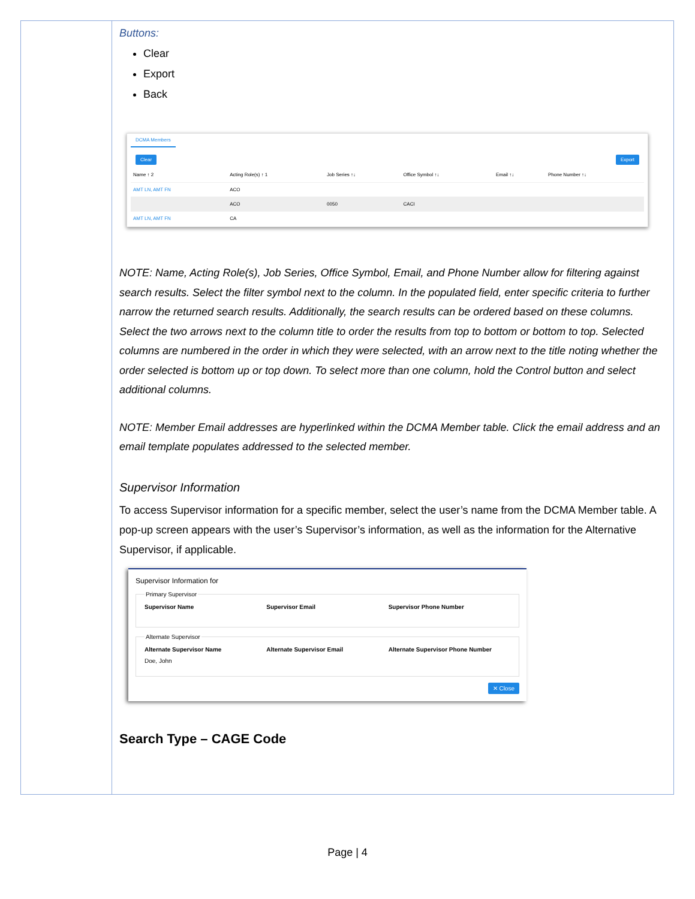Buttons:
Clear
Export
Back
DCMA Members
Clear Export
| Name ↑ 2 | Acting Role(s) ↑ 1 | Job Series ↑↓ | Office Symbol ↑↓ | Email ↑↓ | Phone Number ↑↓ |
| --- | --- | --- | --- | --- | --- |
| AMT LN, AMT FN | ACO | | | | |
| | ACO | 0050 | CACI | | |
| AMT LN, AMT FN | CA | | | | |
NOTE: Name, Acting Role(s), Job Series, Office Symbol, Email, and Phone Number allow for filtering against search results. Select the filter symbol next to the column. In the populated field, enter specific criteria to further narrow the returned search results. Additionally, the search results can be ordered based on these columns. Select the two arrows next to the column title to order the results from top to bottom or bottom to top. Selected columns are numbered in the order in which they were selected, with an arrow next to the title noting whether the order selected is bottom up or top down. To select more than one column, hold the Control button and select additional columns.
NOTE: Member Email addresses are hyperlinked within the DCMA Member table. Click the email address and an email template populates addressed to the selected member.
Supervisor Information
To access Supervisor information for a specific member, select the user’s name from the DCMA Member table. A pop-up screen appears with the user’s Supervisor’s information, as well as the information for the Alternative Supervisor, if applicable.
Supervisor Information for Primary Supervisor
Supervisor Name Supervisor Email Supervisor Phone Number
Alternate Supervisor
Alternate Supervisor Name
Doe, John
Alternate Supervisor Email Alternate Supervisor Phone Number
✕ Close
Search Type – CAGE Code
Page | 4